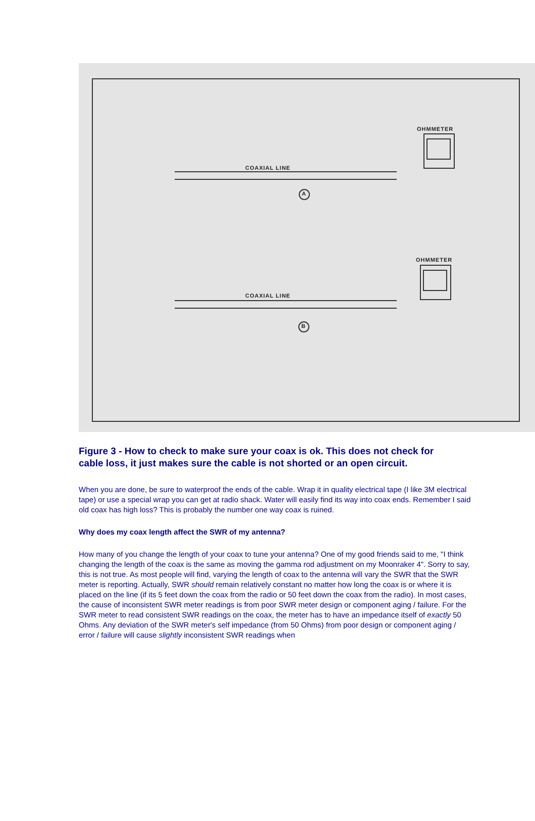OHMMETER
COAXIAL LINE
A
OHMMETER
COAXIAL LINE
B
Figure 3 - How to check to make sure your coax is ok. This does not check for cable loss, it just makes sure the cable is not shorted or an open circuit.
When you are done, be sure to waterproof the ends of the cable. Wrap it in quality electrical tape (I like 3M electrical tape) or use a special wrap you can get at radio shack. Water will easily find its way into coax ends. Remember I said old coax has high loss? This is probably the number one way coax is ruined.
Why does my coax length affect the SWR of my antenna?
How many of you change the length of your coax to tune your antenna? One of my good friends said to me, "I think changing the length of the coax is the same as moving the gamma rod adjustment on my Moonraker 4". Sorry to say, this is not true. As most people will find, varying the length of coax to the antenna will vary the SWR that the SWR meter is reporting. Actually, SWR should remain relatively constant no matter how long the coax is or where it is placed on the line (if its 5 feet down the coax from the radio or 50 feet down the coax from the radio). In most cases, the cause of inconsistent SWR meter readings is from poor SWR meter design or component aging / failure. For the SWR meter to read consistent SWR readings on the coax, the meter has to have an impedance itself of exactly 50 Ohms. Any deviation of the SWR meter's self impedance (from 50 Ohms) from poor design or component aging / error / failure will cause slightly inconsistent SWR readings when